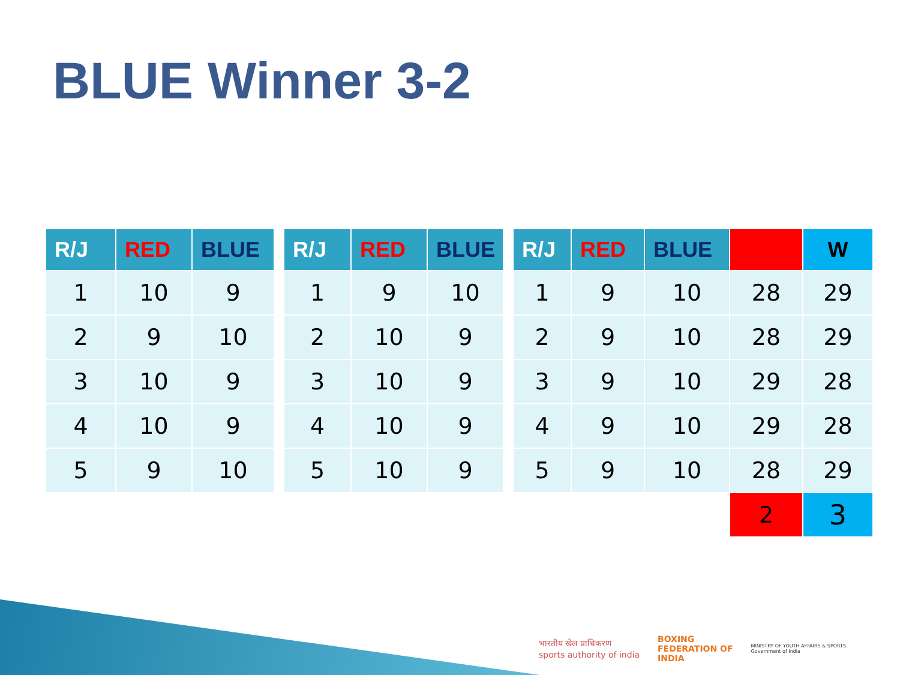BLUE Winner 3-2
| R/J | RED | BLUE |
| --- | --- | --- |
| 1 | 10 | 9 |
| 2 | 9 | 10 |
| 3 | 10 | 9 |
| 4 | 10 | 9 |
| 5 | 9 | 10 |
| R/J | RED | BLUE |
| --- | --- | --- |
| 1 | 9 | 10 |
| 2 | 10 | 9 |
| 3 | 10 | 9 |
| 4 | 10 | 9 |
| 5 | 10 | 9 |
| R/J | RED | BLUE | | W |
| --- | --- | --- | --- | --- |
| 1 | 9 | 10 | 28 | 29 |
| 2 | 9 | 10 | 28 | 29 |
| 3 | 9 | 10 | 29 | 28 |
| 4 | 9 | 10 | 29 | 28 |
| 5 | 9 | 10 | 28 | 29 |
| | | | 2 | 3 |
भारतीय खेल प्राधिकरण
sports authority of india
BOXING
FEDERATION OF
INDIA
MINISTRY OF YOUTH AFFAIRS & SPORTS
Government of India